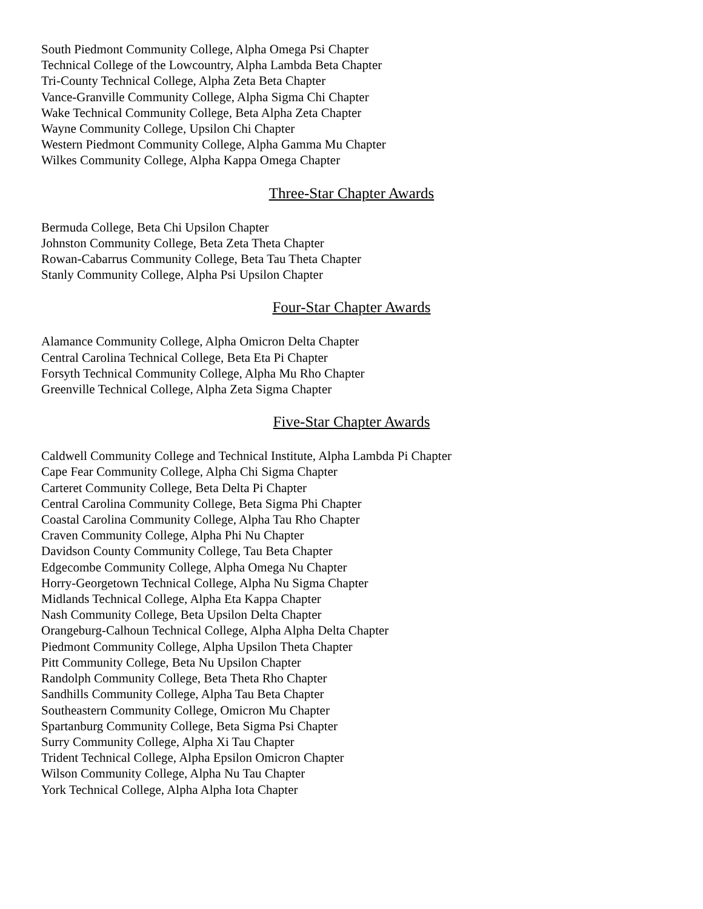South Piedmont Community College, Alpha Omega Psi Chapter
Technical College of the Lowcountry, Alpha Lambda Beta Chapter
Tri-County Technical College, Alpha Zeta Beta Chapter
Vance-Granville Community College, Alpha Sigma Chi Chapter
Wake Technical Community College, Beta Alpha Zeta Chapter
Wayne Community College, Upsilon Chi Chapter
Western Piedmont Community College, Alpha Gamma Mu Chapter
Wilkes Community College, Alpha Kappa Omega Chapter
Three-Star Chapter Awards
Bermuda College, Beta Chi Upsilon Chapter
Johnston Community College, Beta Zeta Theta Chapter
Rowan-Cabarrus Community College, Beta Tau Theta Chapter
Stanly Community College, Alpha Psi Upsilon Chapter
Four-Star Chapter Awards
Alamance Community College, Alpha Omicron Delta Chapter
Central Carolina Technical College, Beta Eta Pi Chapter
Forsyth Technical Community College, Alpha Mu Rho Chapter
Greenville Technical College, Alpha Zeta Sigma Chapter
Five-Star Chapter Awards
Caldwell Community College and Technical Institute, Alpha Lambda Pi Chapter
Cape Fear Community College, Alpha Chi Sigma Chapter
Carteret Community College, Beta Delta Pi Chapter
Central Carolina Community College, Beta Sigma Phi Chapter
Coastal Carolina Community College, Alpha Tau Rho Chapter
Craven Community College, Alpha Phi Nu Chapter
Davidson County Community College, Tau Beta Chapter
Edgecombe Community College, Alpha Omega Nu Chapter
Horry-Georgetown Technical College, Alpha Nu Sigma Chapter
Midlands Technical College, Alpha Eta Kappa Chapter
Nash Community College, Beta Upsilon Delta Chapter
Orangeburg-Calhoun Technical College, Alpha Alpha Delta Chapter
Piedmont Community College, Alpha Upsilon Theta Chapter
Pitt Community College, Beta Nu Upsilon Chapter
Randolph Community College, Beta Theta Rho Chapter
Sandhills Community College, Alpha Tau Beta Chapter
Southeastern Community College, Omicron Mu Chapter
Spartanburg Community College, Beta Sigma Psi Chapter
Surry Community College, Alpha Xi Tau Chapter
Trident Technical College, Alpha Epsilon Omicron Chapter
Wilson Community College, Alpha Nu Tau Chapter
York Technical College, Alpha Alpha Iota Chapter